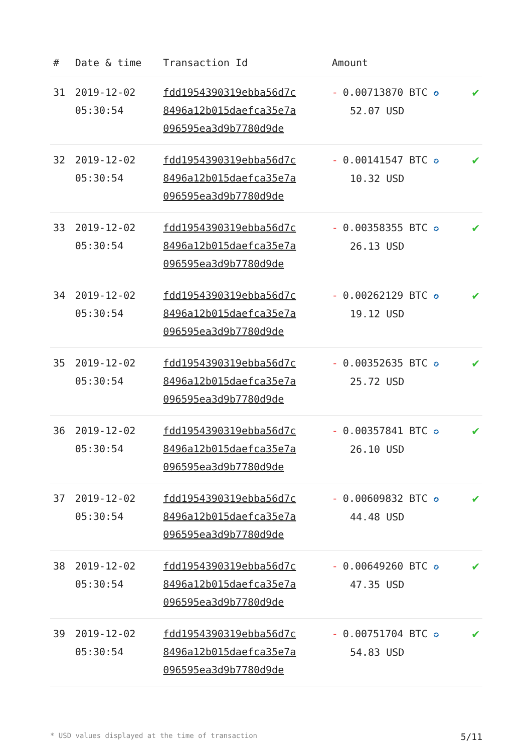| # | Date & time | Transaction Id | Amount | |
| --- | --- | --- | --- | --- |
| 31 | 2019-12-02 05:30:54 | fdd1954390319ebba56d7c 8496a12b015daefca35e7a 096595ea3d9b7780d9de | - 0.00713870 BTC ✪ 52.07 USD | ✔ |
| 32 | 2019-12-02 05:30:54 | fdd1954390319ebba56d7c 8496a12b015daefca35e7a 096595ea3d9b7780d9de | - 0.00141547 BTC ✪ 10.32 USD | ✔ |
| 33 | 2019-12-02 05:30:54 | fdd1954390319ebba56d7c 8496a12b015daefca35e7a 096595ea3d9b7780d9de | - 0.00358355 BTC ✪ 26.13 USD | ✔ |
| 34 | 2019-12-02 05:30:54 | fdd1954390319ebba56d7c 8496a12b015daefca35e7a 096595ea3d9b7780d9de | - 0.00262129 BTC ✪ 19.12 USD | ✔ |
| 35 | 2019-12-02 05:30:54 | fdd1954390319ebba56d7c 8496a12b015daefca35e7a 096595ea3d9b7780d9de | - 0.00352635 BTC ✪ 25.72 USD | ✔ |
| 36 | 2019-12-02 05:30:54 | fdd1954390319ebba56d7c 8496a12b015daefca35e7a 096595ea3d9b7780d9de | - 0.00357841 BTC ✪ 26.10 USD | ✔ |
| 37 | 2019-12-02 05:30:54 | fdd1954390319ebba56d7c 8496a12b015daefca35e7a 096595ea3d9b7780d9de | - 0.00609832 BTC ✪ 44.48 USD | ✔ |
| 38 | 2019-12-02 05:30:54 | fdd1954390319ebba56d7c 8496a12b015daefca35e7a 096595ea3d9b7780d9de | - 0.00649260 BTC ✪ 47.35 USD | ✔ |
| 39 | 2019-12-02 05:30:54 | fdd1954390319ebba56d7c 8496a12b015daefca35e7a 096595ea3d9b7780d9de | - 0.00751704 BTC ✪ 54.83 USD | ✔ |
* USD values displayed at the time of transaction 5/11